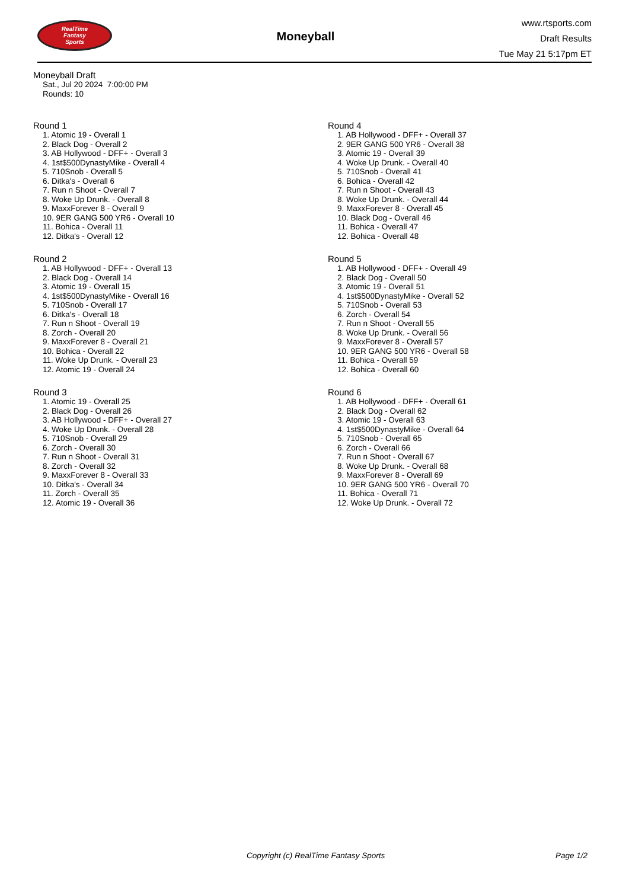RealTime
Fantasy
Sports
Moneyball
www.rtsports.com
Draft Results
Tue May 21 5:17pm ET
Moneyball Draft
Sat., Jul 20 2024 7:00:00 PM
Rounds: 10
Round 1
1. Atomic 19 - Overall 1
2. Black Dog - Overall 2
3. AB Hollywood - DFF+ - Overall 3
4. 1st$500DynastyMike - Overall 4
5. 710Snob - Overall 5
6. Ditka's - Overall 6
7. Run n Shoot - Overall 7
8. Woke Up Drunk. - Overall 8
9. MaxxForever 8 - Overall 9
10. 9ER GANG 500 YR6 - Overall 10
11. Bohica - Overall 11
12. Ditka's - Overall 12
Round 2
1. AB Hollywood - DFF+ - Overall 13
2. Black Dog - Overall 14
3. Atomic 19 - Overall 15
4. 1st$500DynastyMike - Overall 16
5. 710Snob - Overall 17
6. Ditka's - Overall 18
7. Run n Shoot - Overall 19
8. Zorch - Overall 20
9. MaxxForever 8 - Overall 21
10. Bohica - Overall 22
11. Woke Up Drunk. - Overall 23
12. Atomic 19 - Overall 24
Round 3
1. Atomic 19 - Overall 25
2. Black Dog - Overall 26
3. AB Hollywood - DFF+ - Overall 27
4. Woke Up Drunk. - Overall 28
5. 710Snob - Overall 29
6. Zorch - Overall 30
7. Run n Shoot - Overall 31
8. Zorch - Overall 32
9. MaxxForever 8 - Overall 33
10. Ditka's - Overall 34
11. Zorch - Overall 35
12. Atomic 19 - Overall 36
Round 4
1. AB Hollywood - DFF+ - Overall 37
2. 9ER GANG 500 YR6 - Overall 38
3. Atomic 19 - Overall 39
4. Woke Up Drunk. - Overall 40
5. 710Snob - Overall 41
6. Bohica - Overall 42
7. Run n Shoot - Overall 43
8. Woke Up Drunk. - Overall 44
9. MaxxForever 8 - Overall 45
10. Black Dog - Overall 46
11. Bohica - Overall 47
12. Bohica - Overall 48
Round 5
1. AB Hollywood - DFF+ - Overall 49
2. Black Dog - Overall 50
3. Atomic 19 - Overall 51
4. 1st$500DynastyMike - Overall 52
5. 710Snob - Overall 53
6. Zorch - Overall 54
7. Run n Shoot - Overall 55
8. Woke Up Drunk. - Overall 56
9. MaxxForever 8 - Overall 57
10. 9ER GANG 500 YR6 - Overall 58
11. Bohica - Overall 59
12. Bohica - Overall 60
Round 6
1. AB Hollywood - DFF+ - Overall 61
2. Black Dog - Overall 62
3. Atomic 19 - Overall 63
4. 1st$500DynastyMike - Overall 64
5. 710Snob - Overall 65
6. Zorch - Overall 66
7. Run n Shoot - Overall 67
8. Woke Up Drunk. - Overall 68
9. MaxxForever 8 - Overall 69
10. 9ER GANG 500 YR6 - Overall 70
11. Bohica - Overall 71
12. Woke Up Drunk. - Overall 72
Copyright (c) RealTime Fantasy Sports Page 1/2